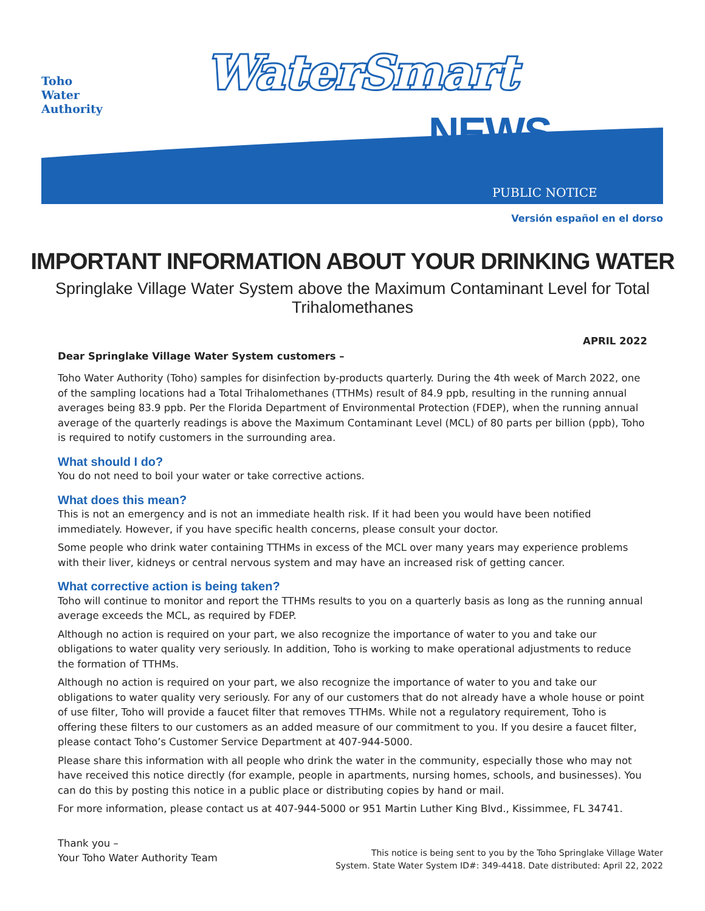Toho
Water
Authority
WaterSmart
NEWS
PUBLIC NOTICE
Versión español en el dorso
IMPORTANT INFORMATION ABOUT YOUR DRINKING WATER
Springlake Village Water System above the Maximum Contaminant Level for Total Trihalomethanes
APRIL 2022
Dear Springlake Village Water System customers –
Toho Water Authority (Toho) samples for disinfection by-products quarterly. During the 4th week of March 2022, one of the sampling locations had a Total Trihalomethanes (TTHMs) result of 84.9 ppb, resulting in the running annual averages being 83.9 ppb. Per the Florida Department of Environmental Protection (FDEP), when the running annual average of the quarterly readings is above the Maximum Contaminant Level (MCL) of 80 parts per billion (ppb), Toho is required to notify customers in the surrounding area.
What should I do?
You do not need to boil your water or take corrective actions.
What does this mean?
This is not an emergency and is not an immediate health risk. If it had been you would have been notified immediately. However, if you have specific health concerns, please consult your doctor.
Some people who drink water containing TTHMs in excess of the MCL over many years may experience problems with their liver, kidneys or central nervous system and may have an increased risk of getting cancer.
What corrective action is being taken?
Toho will continue to monitor and report the TTHMs results to you on a quarterly basis as long as the running annual average exceeds the MCL, as required by FDEP.
Although no action is required on your part, we also recognize the importance of water to you and take our obligations to water quality very seriously. In addition, Toho is working to make operational adjustments to reduce the formation of TTHMs.
Although no action is required on your part, we also recognize the importance of water to you and take our obligations to water quality very seriously. For any of our customers that do not already have a whole house or point of use filter, Toho will provide a faucet filter that removes TTHMs. While not a regulatory requirement, Toho is offering these filters to our customers as an added measure of our commitment to you. If you desire a faucet filter, please contact Toho’s Customer Service Department at 407-944-5000.
Please share this information with all people who drink the water in the community, especially those who may not have received this notice directly (for example, people in apartments, nursing homes, schools, and businesses). You can do this by posting this notice in a public place or distributing copies by hand or mail.
For more information, please contact us at 407-944-5000 or 951 Martin Luther King Blvd., Kissimmee, FL 34741.
Thank you –
Your Toho Water Authority Team
This notice is being sent to you by the Toho Springlake Village Water
System. State Water System ID#: 349-4418. Date distributed: April 22, 2022